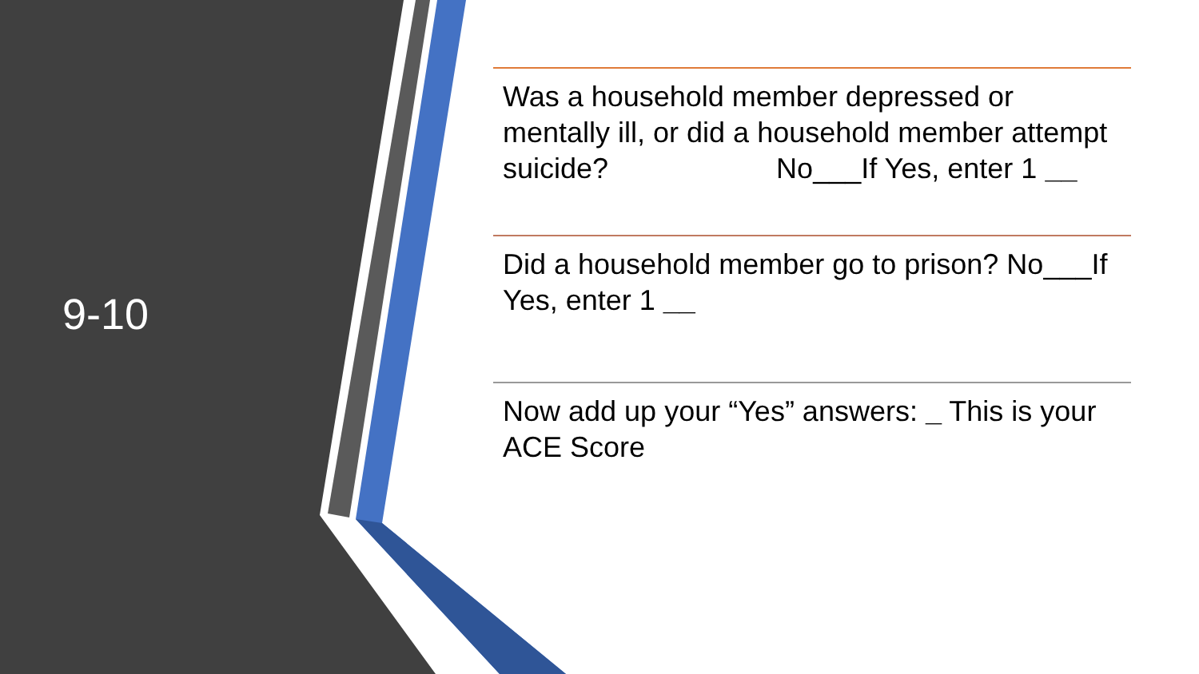9-10
Was a household member depressed or mentally ill, or did a household member attempt suicide? No___If Yes, enter 1 __
Did a household member go to prison? No___If Yes, enter 1 __
Now add up your “Yes” answers: _ This is your ACE Score